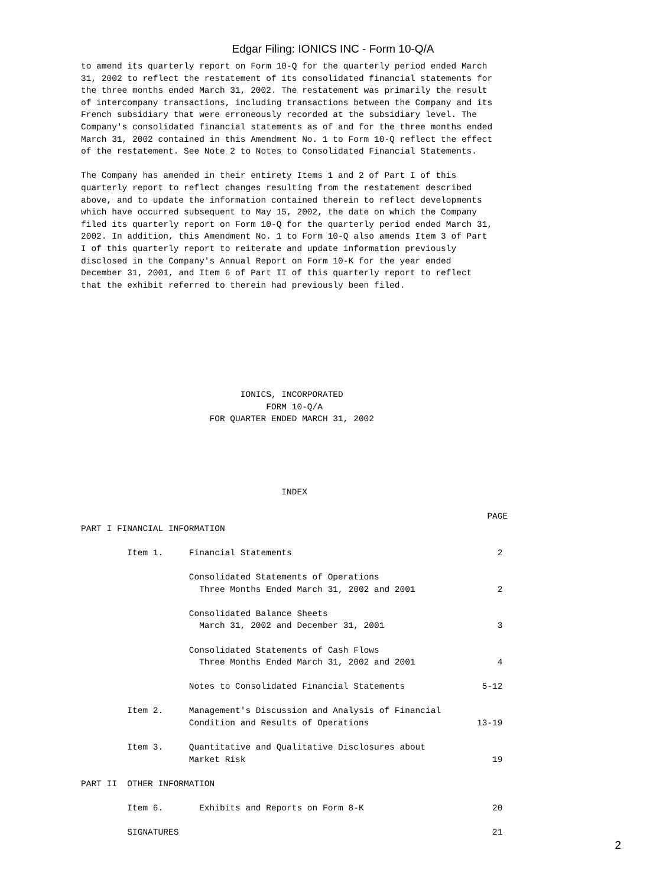Edgar Filing: IONICS INC - Form 10-Q/A
to amend its quarterly report on Form 10-Q for the quarterly period ended March
31, 2002 to reflect the restatement of its consolidated financial statements for
the three months ended March 31, 2002. The restatement was primarily the result
of intercompany transactions, including transactions between the Company and its
French subsidiary that were erroneously recorded at the subsidiary level. The
Company's consolidated financial statements as of and for the three months ended
March 31, 2002 contained in this Amendment No. 1 to Form 10-Q reflect the effect
of the restatement. See Note 2 to Notes to Consolidated Financial Statements.

The Company has amended in their entirety Items 1 and 2 of Part I of this
quarterly report to reflect changes resulting from the restatement described
above, and to update the information contained therein to reflect developments
which have occurred subsequent to May 15, 2002, the date on which the Company
filed its quarterly report on Form 10-Q for the quarterly period ended March 31,
2002. In addition, this Amendment No. 1 to Form 10-Q also amends Item 3 of Part
I of this quarterly report to reiterate and update information previously
disclosed in the Company's Annual Report on Form 10-K for the year ended
December 31, 2001, and Item 6 of Part II of this quarterly report to reflect
that the exhibit referred to therein had previously been filed.








                               IONICS, INCORPORATED
                                    FORM 10-Q/A
                         FOR QUARTER ENDED MARCH 31, 2002





                                       INDEX

                                                                               PAGE
PART I FINANCIAL INFORMATION

         Item 1.     Financial Statements                                        2

                     Consolidated Statements of Operations
                       Three Months Ended March 31, 2002 and 2001                2

                     Consolidated Balance Sheets
                       March 31, 2002 and December 31, 2001                      3

                     Consolidated Statements of Cash Flows
                       Three Months Ended March 31, 2002 and 2001                4

                     Notes to Consolidated Financial Statements               5-12

         Item 2.     Management's Discussion and Analysis of Financial
                     Condition and Results of Operations                     13-19

         Item 3.     Quantitative and Qualitative Disclosures about
                     Market Risk                                                19

PART II  OTHER INFORMATION

         Item 6.       Exhibits and Reports on Form 8-K                         20

         SIGNATURES                                                             21
2